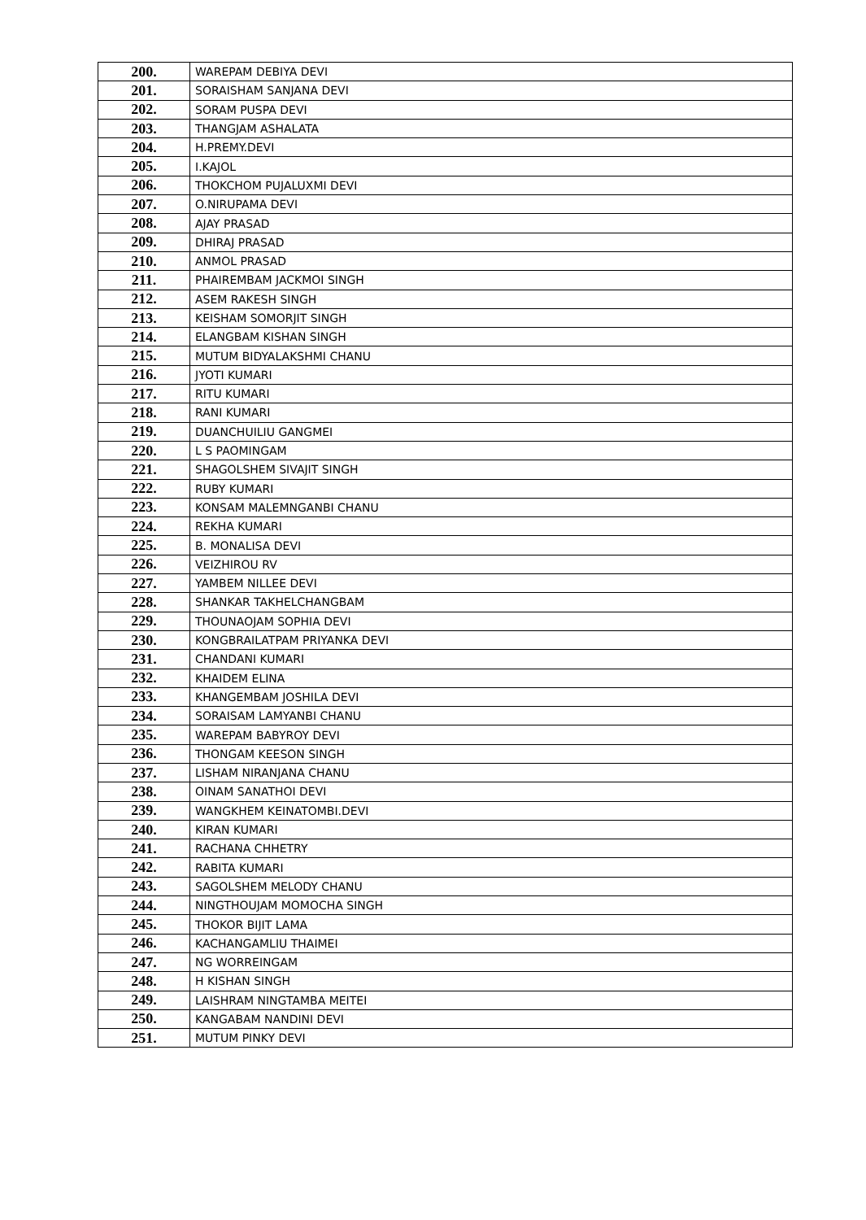| 200. | WAREPAM DEBIYA DEVI |
| 201. | SORAISHAM SANJANA DEVI |
| 202. | SORAM PUSPA DEVI |
| 203. | THANGJAM ASHALATA |
| 204. | H.PREMY.DEVI |
| 205. | I.KAJOL |
| 206. | THOKCHOM PUJALUXMI DEVI |
| 207. | O.NIRUPAMA DEVI |
| 208. | AJAY PRASAD |
| 209. | DHIRAJ PRASAD |
| 210. | ANMOL PRASAD |
| 211. | PHAIREMBAM JACKMOI SINGH |
| 212. | ASEM RAKESH SINGH |
| 213. | KEISHAM SOMORJIT SINGH |
| 214. | ELANGBAM KISHAN SINGH |
| 215. | MUTUM BIDYALAKSHMI CHANU |
| 216. | JYOTI KUMARI |
| 217. | RITU KUMARI |
| 218. | RANI KUMARI |
| 219. | DUANCHUILIU GANGMEI |
| 220. | L S PAOMINGAM |
| 221. | SHAGOLSHEM SIVAJIT SINGH |
| 222. | RUBY KUMARI |
| 223. | KONSAM MALEMNGANBI CHANU |
| 224. | REKHA KUMARI |
| 225. | B. MONALISA DEVI |
| 226. | VEIZHIROU RV |
| 227. | YAMBEM NILLEE DEVI |
| 228. | SHANKAR TAKHELCHANGBAM |
| 229. | THOUNAOJAM SOPHIA DEVI |
| 230. | KONGBRAILATPAM PRIYANKA DEVI |
| 231. | CHANDANI KUMARI |
| 232. | KHAIDEM ELINA |
| 233. | KHANGEMBAM JOSHILA DEVI |
| 234. | SORAISAM LAMYANBI CHANU |
| 235. | WAREPAM BABYROY DEVI |
| 236. | THONGAM KEESON SINGH |
| 237. | LISHAM NIRANJANA CHANU |
| 238. | OINAM SANATHOI DEVI |
| 239. | WANGKHEM KEINATOMBI.DEVI |
| 240. | KIRAN KUMARI |
| 241. | RACHANA CHHETRY |
| 242. | RABITA KUMARI |
| 243. | SAGOLSHEM MELODY CHANU |
| 244. | NINGTHOUJAM MOMOCHA SINGH |
| 245. | THOKOR BIJIT LAMA |
| 246. | KACHANGAMLIU THAIMEI |
| 247. | NG WORREINGAM |
| 248. | H KISHAN SINGH |
| 249. | LAISHRAM NINGTAMBA MEITEI |
| 250. | KANGABAM NANDINI DEVI |
| 251. | MUTUM PINKY DEVI |